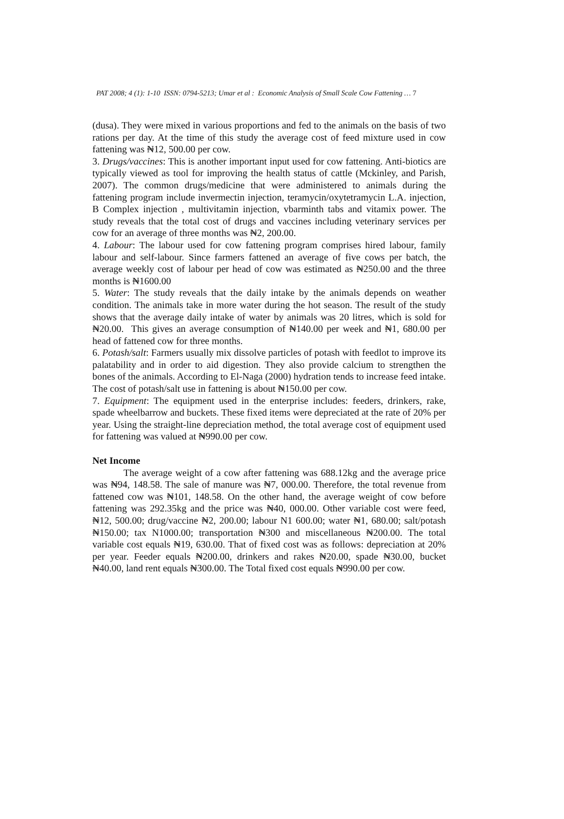PAT 2008; 4 (1): 1-10 ISSN: 0794-5213; Umar et al : Economic Analysis of Small Scale Cow Fattening … 7
(dusa). They were mixed in various proportions and fed to the animals on the basis of two rations per day. At the time of this study the average cost of feed mixture used in cow fattening was ₦12, 500.00 per cow.
3. Drugs/vaccines: This is another important input used for cow fattening. Anti-biotics are typically viewed as tool for improving the health status of cattle (Mckinley, and Parish, 2007). The common drugs/medicine that were administered to animals during the fattening program include invermectin injection, teramycin/oxytetramycin L.A. injection, B Complex injection , multivitamin injection, vbarminth tabs and vitamix power. The study reveals that the total cost of drugs and vaccines including veterinary services per cow for an average of three months was ₦2, 200.00.
4. Labour: The labour used for cow fattening program comprises hired labour, family labour and self-labour. Since farmers fattened an average of five cows per batch, the average weekly cost of labour per head of cow was estimated as ₦250.00 and the three months is ₦1600.00
5. Water: The study reveals that the daily intake by the animals depends on weather condition. The animals take in more water during the hot season. The result of the study shows that the average daily intake of water by animals was 20 litres, which is sold for ₦20.00. This gives an average consumption of ₦140.00 per week and ₦1, 680.00 per head of fattened cow for three months.
6. Potash/salt: Farmers usually mix dissolve particles of potash with feedlot to improve its palatability and in order to aid digestion. They also provide calcium to strengthen the bones of the animals. According to El-Naga (2000) hydration tends to increase feed intake. The cost of potash/salt use in fattening is about ₦150.00 per cow.
7. Equipment: The equipment used in the enterprise includes: feeders, drinkers, rake, spade wheelbarrow and buckets. These fixed items were depreciated at the rate of 20% per year. Using the straight-line depreciation method, the total average cost of equipment used for fattening was valued at ₦990.00 per cow.
Net Income
The average weight of a cow after fattening was 688.12kg and the average price was ₦94, 148.58. The sale of manure was ₦7, 000.00. Therefore, the total revenue from fattened cow was ₦101, 148.58. On the other hand, the average weight of cow before fattening was 292.35kg and the price was ₦40, 000.00. Other variable cost were feed, ₦12, 500.00; drug/vaccine ₦2, 200.00; labour N1 600.00; water ₦1, 680.00; salt/potash ₦150.00; tax N1000.00; transportation ₦300 and miscellaneous ₦200.00. The total variable cost equals ₦19, 630.00. That of fixed cost was as follows: depreciation at 20% per year. Feeder equals ₦200.00, drinkers and rakes ₦20.00, spade ₦30.00, bucket ₦40.00, land rent equals ₦300.00. The Total fixed cost equals ₦990.00 per cow.